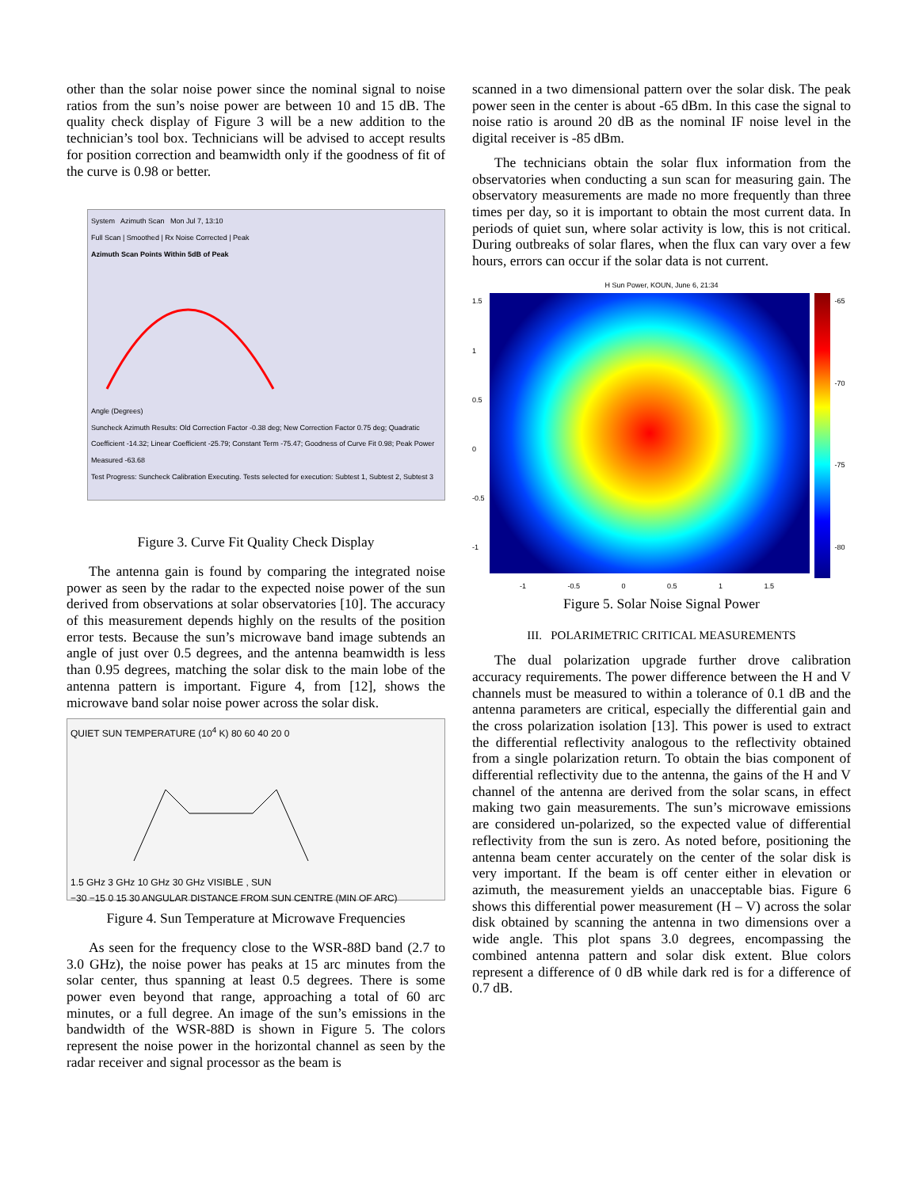other than the solar noise power since the nominal signal to noise ratios from the sun’s noise power are between 10 and 15 dB. The quality check display of Figure 3 will be a new addition to the technician’s tool box. Technicians will be advised to accept results for position correction and beamwidth only if the goodness of fit of the curve is 0.98 or better.
System Azimuth Scan Mon Jul 7, 13:10
Full Scan | Smoothed | Rx Noise Corrected | Peak
Azimuth Scan Points Within 5dB of Peak
Angle (Degrees)
Suncheck Azimuth Results: Old Correction Factor -0.38 deg; New Correction Factor 0.75 deg; Quadratic Coefficient -14.32; Linear Coefficient -25.79; Constant Term -75.47; Goodness of Curve Fit 0.98; Peak Power Measured -63.68
Test Progress: Suncheck Calibration Executing. Tests selected for execution: Subtest 1, Subtest 2, Subtest 3
Figure 3. Curve Fit Quality Check Display
The antenna gain is found by comparing the integrated noise power as seen by the radar to the expected noise power of the sun derived from observations at solar observatories [10]. The accuracy of this measurement depends highly on the results of the position error tests. Because the sun’s microwave band image subtends an angle of just over 0.5 degrees, and the antenna beamwidth is less than 0.95 degrees, matching the solar disk to the main lobe of the antenna pattern is important. Figure 4, from [12], shows the microwave band solar noise power across the solar disk.
QUIET SUN TEMPERATURE (10<sup>4</sup> K) 80 60 40 20 0
1.5 GHz 3 GHz 10 GHz 30 GHz VISIBLE , SUN
−30 −15 0 15 30 ANGULAR DISTANCE FROM SUN CENTRE (MIN OF ARC)
Figure 4. Sun Temperature at Microwave Frequencies
As seen for the frequency close to the WSR-88D band (2.7 to 3.0 GHz), the noise power has peaks at 15 arc minutes from the solar center, thus spanning at least 0.5 degrees. There is some power even beyond that range, approaching a total of 60 arc minutes, or a full degree. An image of the sun’s emissions in the bandwidth of the WSR-88D is shown in Figure 5. The colors represent the noise power in the horizontal channel as seen by the radar receiver and signal processor as the beam is
scanned in a two dimensional pattern over the solar disk. The peak power seen in the center is about -65 dBm. In this case the signal to noise ratio is around 20 dB as the nominal IF noise level in the digital receiver is -85 dBm.
The technicians obtain the solar flux information from the observatories when conducting a sun scan for measuring gain. The observatory measurements are made no more frequently than three times per day, so it is important to obtain the most current data. In periods of quiet sun, where solar activity is low, this is not critical. During outbreaks of solar flares, when the flux can vary over a few hours, errors can occur if the solar data is not current.
H Sun Power, KOUN, June 6, 21:34
1.5
1
0.5
0
-0.5
-1
-65
-70
-75
-80
-1 -0.5 0 0.5 1 1.5
Figure 5. Solar Noise Signal Power
III. POLARIMETRIC CRITICAL MEASUREMENTS
The dual polarization upgrade further drove calibration accuracy requirements. The power difference between the H and V channels must be measured to within a tolerance of 0.1 dB and the antenna parameters are critical, especially the differential gain and the cross polarization isolation [13]. This power is used to extract the differential reflectivity analogous to the reflectivity obtained from a single polarization return. To obtain the bias component of differential reflectivity due to the antenna, the gains of the H and V channel of the antenna are derived from the solar scans, in effect making two gain measurements. The sun’s microwave emissions are considered un-polarized, so the expected value of differential reflectivity from the sun is zero. As noted before, positioning the antenna beam center accurately on the center of the solar disk is very important. If the beam is off center either in elevation or azimuth, the measurement yields an unacceptable bias. Figure 6 shows this differential power measurement (H – V) across the solar disk obtained by scanning the antenna in two dimensions over a wide angle. This plot spans 3.0 degrees, encompassing the combined antenna pattern and solar disk extent. Blue colors represent a difference of 0 dB while dark red is for a difference of 0.7 dB.